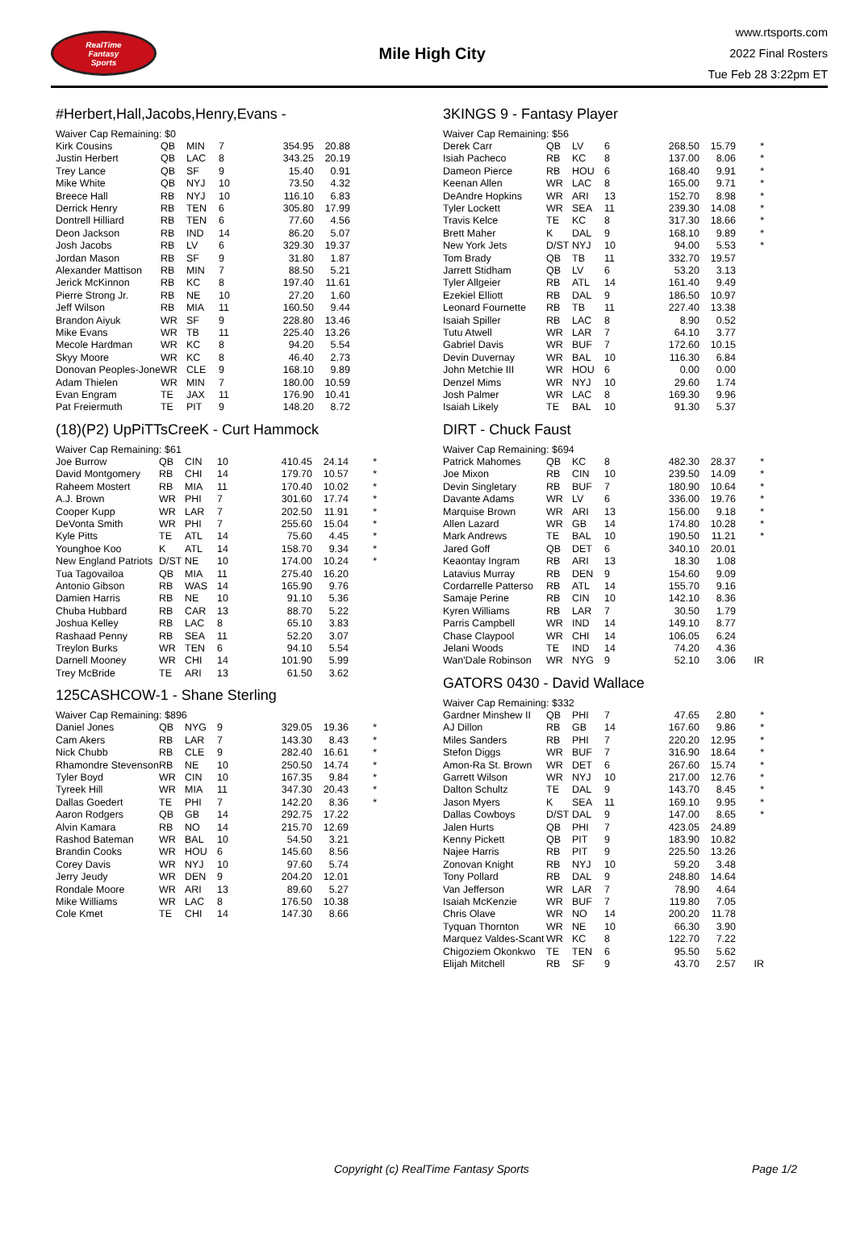RealTime
Fantasy
Sports
Mile High City
www.rtsports.com
2022 Final Rosters
Tue Feb 28 3:22pm ET
#Herbert,Hall,Jacobs,Henry,Evans -
| Waiver Cap Remaining: $0 | | | | | | |
| Kirk Cousins | QB | MIN | 7 | 354.95 | 20.88 | |
| Justin Herbert | QB | LAC | 8 | 343.25 | 20.19 | |
| Trey Lance | QB | SF | 9 | 15.40 | 0.91 | |
| Mike White | QB | NYJ | 10 | 73.50 | 4.32 | |
| Breece Hall | RB | NYJ | 10 | 116.10 | 6.83 | |
| Derrick Henry | RB | TEN | 6 | 305.80 | 17.99 | |
| Dontrell Hilliard | RB | TEN | 6 | 77.60 | 4.56 | |
| Deon Jackson | RB | IND | 14 | 86.20 | 5.07 | |
| Josh Jacobs | RB | LV | 6 | 329.30 | 19.37 | |
| Jordan Mason | RB | SF | 9 | 31.80 | 1.87 | |
| Alexander Mattison | RB | MIN | 7 | 88.50 | 5.21 | |
| Jerick McKinnon | RB | KC | 8 | 197.40 | 11.61 | |
| Pierre Strong Jr. | RB | NE | 10 | 27.20 | 1.60 | |
| Jeff Wilson | RB | MIA | 11 | 160.50 | 9.44 | |
| Brandon Aiyuk | WR | SF | 9 | 228.80 | 13.46 | |
| Mike Evans | WR | TB | 11 | 225.40 | 13.26 | |
| Mecole Hardman | WR | KC | 8 | 94.20 | 5.54 | |
| Skyy Moore | WR | KC | 8 | 46.40 | 2.73 | |
| Donovan Peoples-Jone | WR | CLE | 9 | 168.10 | 9.89 | |
| Adam Thielen | WR | MIN | 7 | 180.00 | 10.59 | |
| Evan Engram | TE | JAX | 11 | 176.90 | 10.41 | |
| Pat Freiermuth | TE | PIT | 9 | 148.20 | 8.72 | |
(18)(P2) UpPiTTsCreeK - Curt Hammock
| Waiver Cap Remaining: $61 | | | | | | |
| Joe Burrow | QB | CIN | 10 | 410.45 | 24.14 | * |
| David Montgomery | RB | CHI | 14 | 179.70 | 10.57 | * |
| Raheem Mostert | RB | MIA | 11 | 170.40 | 10.02 | * |
| A.J. Brown | WR | PHI | 7 | 301.60 | 17.74 | * |
| Cooper Kupp | WR | LAR | 7 | 202.50 | 11.91 | * |
| DeVonta Smith | WR | PHI | 7 | 255.60 | 15.04 | * |
| Kyle Pitts | TE | ATL | 14 | 75.60 | 4.45 | * |
| Younghoe Koo | K | ATL | 14 | 158.70 | 9.34 | * |
| New England Patriots | D/ST | NE | 10 | 174.00 | 10.24 | * |
| Tua Tagovailoa | QB | MIA | 11 | 275.40 | 16.20 | |
| Antonio Gibson | RB | WAS | 14 | 165.90 | 9.76 | |
| Damien Harris | RB | NE | 10 | 91.10 | 5.36 | |
| Chuba Hubbard | RB | CAR | 13 | 88.70 | 5.22 | |
| Joshua Kelley | RB | LAC | 8 | 65.10 | 3.83 | |
| Rashaad Penny | RB | SEA | 11 | 52.20 | 3.07 | |
| Treylon Burks | WR | TEN | 6 | 94.10 | 5.54 | |
| Darnell Mooney | WR | CHI | 14 | 101.90 | 5.99 | |
| Trey McBride | TE | ARI | 13 | 61.50 | 3.62 | |
125CASHCOW-1 - Shane Sterling
| Waiver Cap Remaining: $896 | | | | | | |
| Daniel Jones | QB | NYG | 9 | 329.05 | 19.36 | * |
| Cam Akers | RB | LAR | 7 | 143.30 | 8.43 | * |
| Nick Chubb | RB | CLE | 9 | 282.40 | 16.61 | * |
| Rhamondre Stevenson | RB | NE | 10 | 250.50 | 14.74 | * |
| Tyler Boyd | WR | CIN | 10 | 167.35 | 9.84 | * |
| Tyreek Hill | WR | MIA | 11 | 347.30 | 20.43 | * |
| Dallas Goedert | TE | PHI | 7 | 142.20 | 8.36 | * |
| Aaron Rodgers | QB | GB | 14 | 292.75 | 17.22 | |
| Alvin Kamara | RB | NO | 14 | 215.70 | 12.69 | |
| Rashod Bateman | WR | BAL | 10 | 54.50 | 3.21 | |
| Brandin Cooks | WR | HOU | 6 | 145.60 | 8.56 | |
| Corey Davis | WR | NYJ | 10 | 97.60 | 5.74 | |
| Jerry Jeudy | WR | DEN | 9 | 204.20 | 12.01 | |
| Rondale Moore | WR | ARI | 13 | 89.60 | 5.27 | |
| Mike Williams | WR | LAC | 8 | 176.50 | 10.38 | |
| Cole Kmet | TE | CHI | 14 | 147.30 | 8.66 | |
3KINGS 9 - Fantasy Player
| Waiver Cap Remaining: $56 | | | | | | |
| Derek Carr | QB | LV | 6 | 268.50 | 15.79 | * |
| Isiah Pacheco | RB | KC | 8 | 137.00 | 8.06 | * |
| Dameon Pierce | RB | HOU | 6 | 168.40 | 9.91 | * |
| Keenan Allen | WR | LAC | 8 | 165.00 | 9.71 | * |
| DeAndre Hopkins | WR | ARI | 13 | 152.70 | 8.98 | * |
| Tyler Lockett | WR | SEA | 11 | 239.30 | 14.08 | * |
| Travis Kelce | TE | KC | 8 | 317.30 | 18.66 | * |
| Brett Maher | K | DAL | 9 | 168.10 | 9.89 | * |
| New York Jets | D/ST | NYJ | 10 | 94.00 | 5.53 | * |
| Tom Brady | QB | TB | 11 | 332.70 | 19.57 | |
| Jarrett Stidham | QB | LV | 6 | 53.20 | 3.13 | |
| Tyler Allgeier | RB | ATL | 14 | 161.40 | 9.49 | |
| Ezekiel Elliott | RB | DAL | 9 | 186.50 | 10.97 | |
| Leonard Fournette | RB | TB | 11 | 227.40 | 13.38 | |
| Isaiah Spiller | RB | LAC | 8 | 8.90 | 0.52 | |
| Tutu Atwell | WR | LAR | 7 | 64.10 | 3.77 | |
| Gabriel Davis | WR | BUF | 7 | 172.60 | 10.15 | |
| Devin Duvernay | WR | BAL | 10 | 116.30 | 6.84 | |
| John Metchie III | WR | HOU | 6 | 0.00 | 0.00 | |
| Denzel Mims | WR | NYJ | 10 | 29.60 | 1.74 | |
| Josh Palmer | WR | LAC | 8 | 169.30 | 9.96 | |
| Isaiah Likely | TE | BAL | 10 | 91.30 | 5.37 | |
DIRT - Chuck Faust
| Waiver Cap Remaining: $694 | | | | | | |
| Patrick Mahomes | QB | KC | 8 | 482.30 | 28.37 | * |
| Joe Mixon | RB | CIN | 10 | 239.50 | 14.09 | * |
| Devin Singletary | RB | BUF | 7 | 180.90 | 10.64 | * |
| Davante Adams | WR | LV | 6 | 336.00 | 19.76 | * |
| Marquise Brown | WR | ARI | 13 | 156.00 | 9.18 | * |
| Allen Lazard | WR | GB | 14 | 174.80 | 10.28 | * |
| Mark Andrews | TE | BAL | 10 | 190.50 | 11.21 | * |
| Jared Goff | QB | DET | 6 | 340.10 | 20.01 | |
| Keaontay Ingram | RB | ARI | 13 | 18.30 | 1.08 | |
| Latavius Murray | RB | DEN | 9 | 154.60 | 9.09 | |
| Cordarrelle Patterso | RB | ATL | 14 | 155.70 | 9.16 | |
| Samaje Perine | RB | CIN | 10 | 142.10 | 8.36 | |
| Kyren Williams | RB | LAR | 7 | 30.50 | 1.79 | |
| Parris Campbell | WR | IND | 14 | 149.10 | 8.77 | |
| Chase Claypool | WR | CHI | 14 | 106.05 | 6.24 | |
| Jelani Woods | TE | IND | 14 | 74.20 | 4.36 | |
| Wan'Dale Robinson | WR | NYG | 9 | 52.10 | 3.06 | IR |
GATORS 0430 - David Wallace
| Waiver Cap Remaining: $332 | | | | | | |
| Gardner Minshew II | QB | PHI | 7 | 47.65 | 2.80 | * |
| AJ Dillon | RB | GB | 14 | 167.60 | 9.86 | * |
| Miles Sanders | RB | PHI | 7 | 220.20 | 12.95 | * |
| Stefon Diggs | WR | BUF | 7 | 316.90 | 18.64 | * |
| Amon-Ra St. Brown | WR | DET | 6 | 267.60 | 15.74 | * |
| Garrett Wilson | WR | NYJ | 10 | 217.00 | 12.76 | * |
| Dalton Schultz | TE | DAL | 9 | 143.70 | 8.45 | * |
| Jason Myers | K | SEA | 11 | 169.10 | 9.95 | * |
| Dallas Cowboys | D/ST | DAL | 9 | 147.00 | 8.65 | * |
| Jalen Hurts | QB | PHI | 7 | 423.05 | 24.89 | |
| Kenny Pickett | QB | PIT | 9 | 183.90 | 10.82 | |
| Najee Harris | RB | PIT | 9 | 225.50 | 13.26 | |
| Zonovan Knight | RB | NYJ | 10 | 59.20 | 3.48 | |
| Tony Pollard | RB | DAL | 9 | 248.80 | 14.64 | |
| Van Jefferson | WR | LAR | 7 | 78.90 | 4.64 | |
| Isaiah McKenzie | WR | BUF | 7 | 119.80 | 7.05 | |
| Chris Olave | WR | NO | 14 | 200.20 | 11.78 | |
| Tyquan Thornton | WR | NE | 10 | 66.30 | 3.90 | |
| Marquez Valdes-Scant | WR | KC | 8 | 122.70 | 7.22 | |
| Chigoziem Okonkwo | TE | TEN | 6 | 95.50 | 5.62 | |
| Elijah Mitchell | RB | SF | 9 | 43.70 | 2.57 | IR |
Copyright (c) RealTime Fantasy Sports Page 1/2